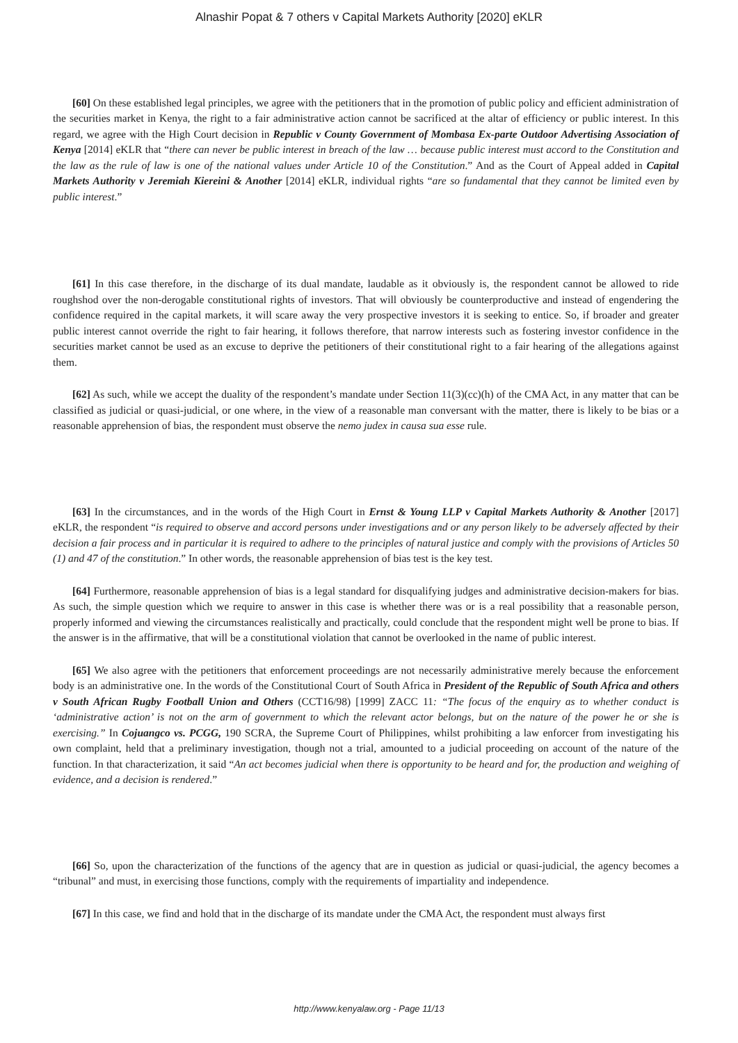Alnashir Popat & 7 others v Capital Markets Authority [2020] eKLR
[60] On these established legal principles, we agree with the petitioners that in the promotion of public policy and efficient administration of the securities market in Kenya, the right to a fair administrative action cannot be sacrificed at the altar of efficiency or public interest. In this regard, we agree with the High Court decision in Republic v County Government of Mombasa Ex-parte Outdoor Advertising Association of Kenya [2014] eKLR that “there can never be public interest in breach of the law … because public interest must accord to the Constitution and the law as the rule of law is one of the national values under Article 10 of the Constitution.” And as the Court of Appeal added in Capital Markets Authority v Jeremiah Kiereini & Another [2014] eKLR, individual rights “are so fundamental that they cannot be limited even by public interest.”
[61] In this case therefore, in the discharge of its dual mandate, laudable as it obviously is, the respondent cannot be allowed to ride roughshod over the non-derogable constitutional rights of investors. That will obviously be counterproductive and instead of engendering the confidence required in the capital markets, it will scare away the very prospective investors it is seeking to entice. So, if broader and greater public interest cannot override the right to fair hearing, it follows therefore, that narrow interests such as fostering investor confidence in the securities market cannot be used as an excuse to deprive the petitioners of their constitutional right to a fair hearing of the allegations against them.
[62] As such, while we accept the duality of the respondent’s mandate under Section 11(3)(cc)(h) of the CMA Act, in any matter that can be classified as judicial or quasi-judicial, or one where, in the view of a reasonable man conversant with the matter, there is likely to be bias or a reasonable apprehension of bias, the respondent must observe the nemo judex in causa sua esse rule.
[63] In the circumstances, and in the words of the High Court in Ernst & Young LLP v Capital Markets Authority & Another [2017] eKLR, the respondent “is required to observe and accord persons under investigations and or any person likely to be adversely affected by their decision a fair process and in particular it is required to adhere to the principles of natural justice and comply with the provisions of Articles 50 (1) and 47 of the constitution.” In other words, the reasonable apprehension of bias test is the key test.
[64] Furthermore, reasonable apprehension of bias is a legal standard for disqualifying judges and administrative decision-makers for bias. As such, the simple question which we require to answer in this case is whether there was or is a real possibility that a reasonable person, properly informed and viewing the circumstances realistically and practically, could conclude that the respondent might well be prone to bias. If the answer is in the affirmative, that will be a constitutional violation that cannot be overlooked in the name of public interest.
[65] We also agree with the petitioners that enforcement proceedings are not necessarily administrative merely because the enforcement body is an administrative one. In the words of the Constitutional Court of South Africa in President of the Republic of South Africa and others v South African Rugby Football Union and Others (CCT16/98) [1999] ZACC 11: “The focus of the enquiry as to whether conduct is ‘administrative action’ is not on the arm of government to which the relevant actor belongs, but on the nature of the power he or she is exercising.” In Cojuangco vs. PCGG, 190 SCRA, the Supreme Court of Philippines, whilst prohibiting a law enforcer from investigating his own complaint, held that a preliminary investigation, though not a trial, amounted to a judicial proceeding on account of the nature of the function. In that characterization, it said “An act becomes judicial when there is opportunity to be heard and for, the production and weighing of evidence, and a decision is rendered.”
[66] So, upon the characterization of the functions of the agency that are in question as judicial or quasi-judicial, the agency becomes a “tribunal” and must, in exercising those functions, comply with the requirements of impartiality and independence.
[67] In this case, we find and hold that in the discharge of its mandate under the CMA Act, the respondent must always first
http://www.kenyalaw.org - Page 11/13